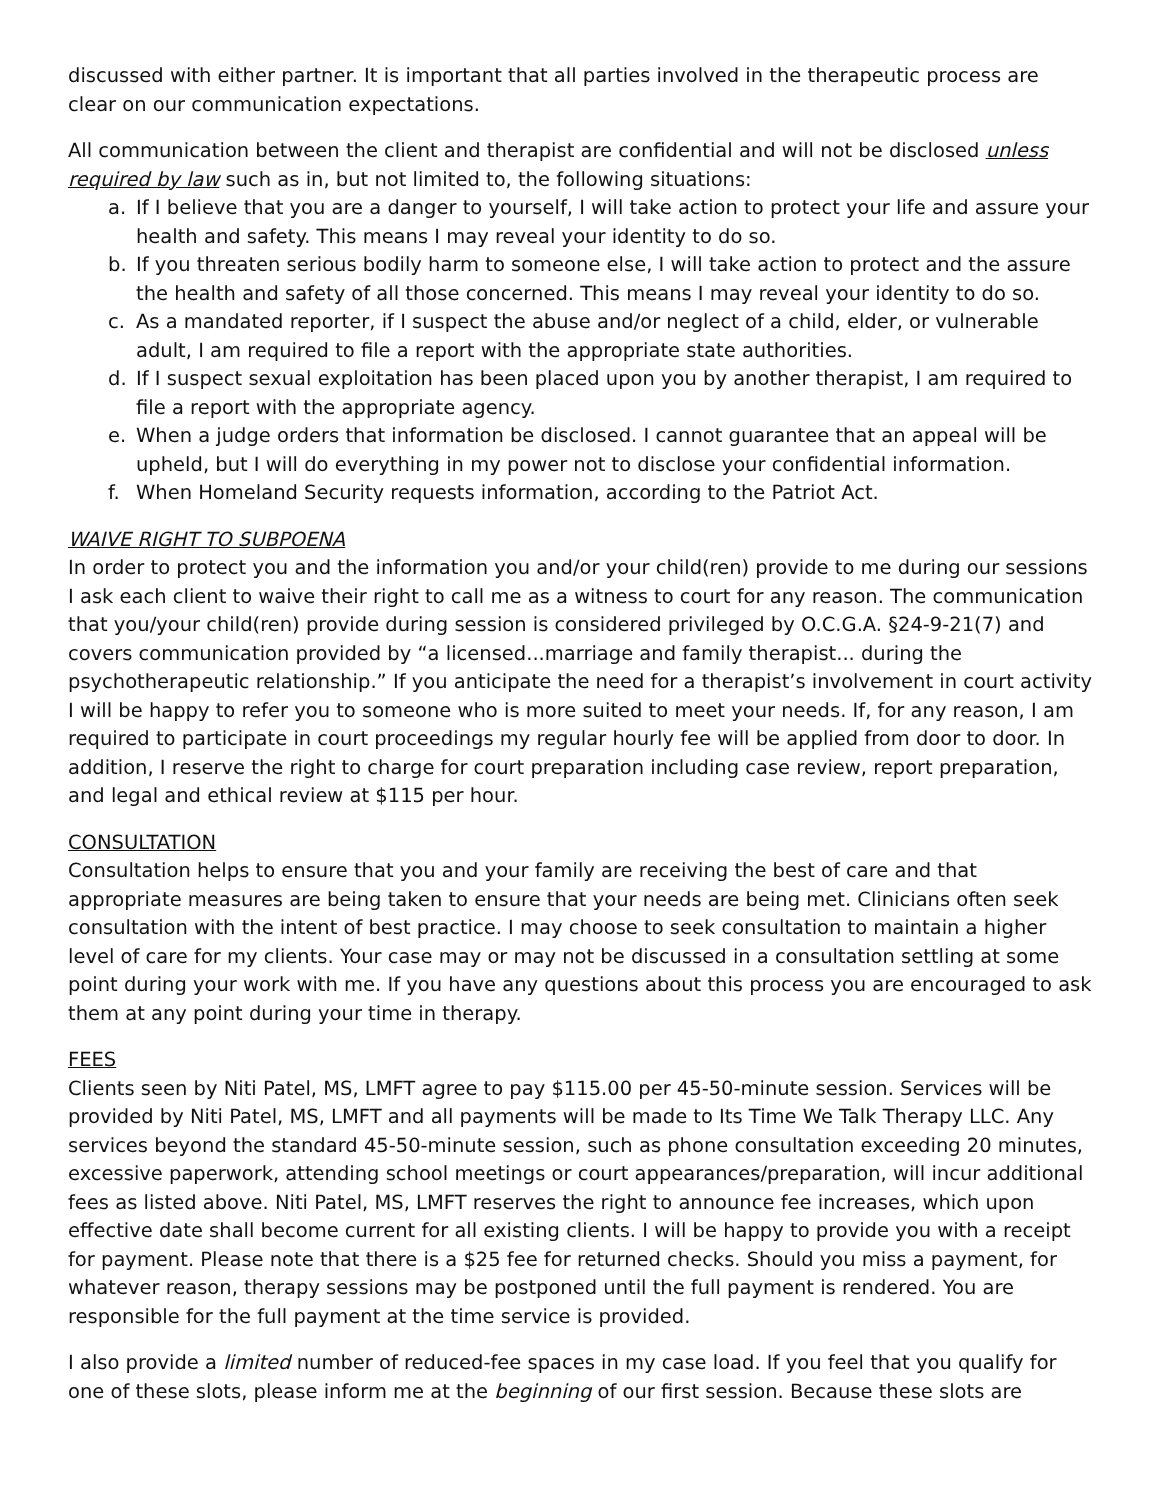discussed with either partner. It is important that all parties involved in the therapeutic process are clear on our communication expectations.
All communication between the client and therapist are confidential and will not be disclosed unless required by law such as in, but not limited to, the following situations:
a. If I believe that you are a danger to yourself, I will take action to protect your life and assure your health and safety. This means I may reveal your identity to do so.
b. If you threaten serious bodily harm to someone else, I will take action to protect and the assure the health and safety of all those concerned. This means I may reveal your identity to do so.
c. As a mandated reporter, if I suspect the abuse and/or neglect of a child, elder, or vulnerable adult, I am required to file a report with the appropriate state authorities.
d. If I suspect sexual exploitation has been placed upon you by another therapist, I am required to file a report with the appropriate agency.
e. When a judge orders that information be disclosed. I cannot guarantee that an appeal will be upheld, but I will do everything in my power not to disclose your confidential information.
f. When Homeland Security requests information, according to the Patriot Act.
WAIVE RIGHT TO SUBPOENA
In order to protect you and the information you and/or your child(ren) provide to me during our sessions I ask each client to waive their right to call me as a witness to court for any reason. The communication that you/your child(ren) provide during session is considered privileged by O.C.G.A. §24-9-21(7) and covers communication provided by “a licensed...marriage and family therapist... during the psychotherapeutic relationship.” If you anticipate the need for a therapist’s involvement in court activity I will be happy to refer you to someone who is more suited to meet your needs. If, for any reason, I am required to participate in court proceedings my regular hourly fee will be applied from door to door. In addition, I reserve the right to charge for court preparation including case review, report preparation, and legal and ethical review at $115 per hour.
CONSULTATION
Consultation helps to ensure that you and your family are receiving the best of care and that appropriate measures are being taken to ensure that your needs are being met. Clinicians often seek consultation with the intent of best practice. I may choose to seek consultation to maintain a higher level of care for my clients. Your case may or may not be discussed in a consultation settling at some point during your work with me. If you have any questions about this process you are encouraged to ask them at any point during your time in therapy.
FEES
Clients seen by Niti Patel, MS, LMFT agree to pay $115.00 per 45-50-minute session. Services will be provided by Niti Patel, MS, LMFT and all payments will be made to Its Time We Talk Therapy LLC. Any services beyond the standard 45-50-minute session, such as phone consultation exceeding 20 minutes, excessive paperwork, attending school meetings or court appearances/preparation, will incur additional fees as listed above. Niti Patel, MS, LMFT reserves the right to announce fee increases, which upon effective date shall become current for all existing clients. I will be happy to provide you with a receipt for payment. Please note that there is a $25 fee for returned checks. Should you miss a payment, for whatever reason, therapy sessions may be postponed until the full payment is rendered. You are responsible for the full payment at the time service is provided.
I also provide a limited number of reduced-fee spaces in my case load. If you feel that you qualify for one of these slots, please inform me at the beginning of our first session. Because these slots are